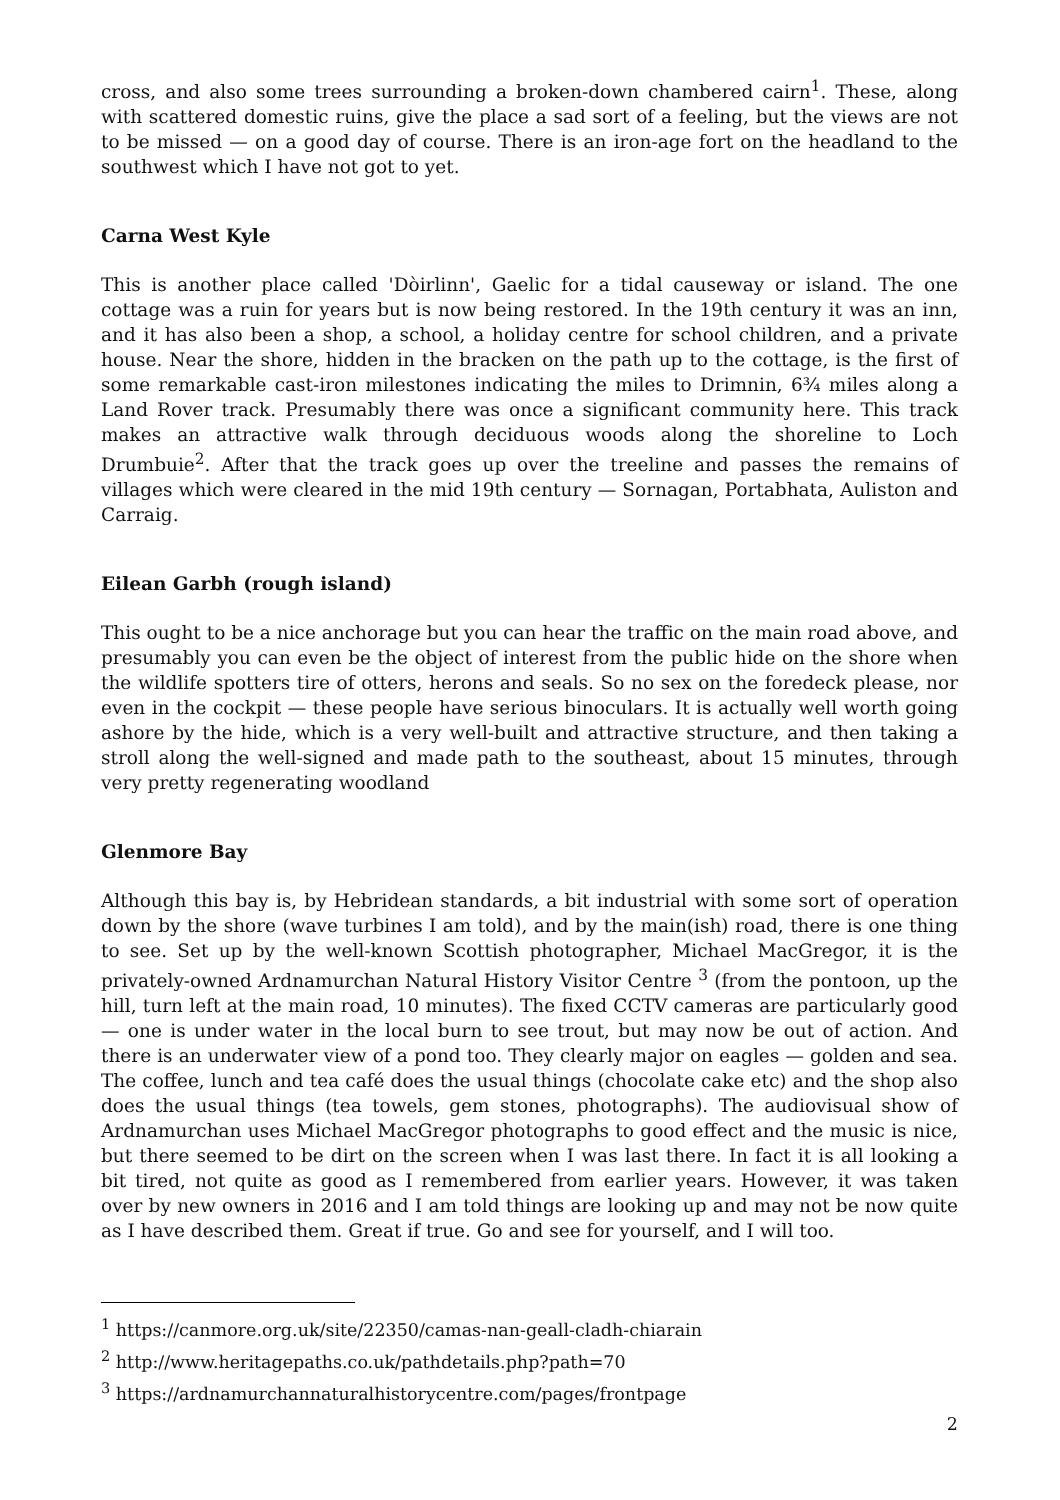cross, and also some trees surrounding a broken-down chambered cairn<sup>1</sup>. These, along with scattered domestic ruins, give the place a sad sort of a feeling, but the views are not to be missed — on a good day of course. There is an iron-age fort on the headland to the southwest which I have not got to yet.
Carna West Kyle
This is another place called 'Dòirlinn', Gaelic for a tidal causeway or island. The one cottage was a ruin for years but is now being restored. In the 19th century it was an inn, and it has also been a shop, a school, a holiday centre for school children, and a private house. Near the shore, hidden in the bracken on the path up to the cottage, is the first of some remarkable cast-iron milestones indicating the miles to Drimnin, 6¾ miles along a Land Rover track. Presumably there was once a significant community here. This track makes an attractive walk through deciduous woods along the shoreline to Loch Drumbuie<sup>2</sup>. After that the track goes up over the treeline and passes the remains of villages which were cleared in the mid 19th century — Sornagan, Portabhata, Auliston and Carraig.
Eilean Garbh (rough island)
This ought to be a nice anchorage but you can hear the traffic on the main road above, and presumably you can even be the object of interest from the public hide on the shore when the wildlife spotters tire of otters, herons and seals. So no sex on the foredeck please, nor even in the cockpit — these people have serious binoculars. It is actually well worth going ashore by the hide, which is a very well-built and attractive structure, and then taking a stroll along the well-signed and made path to the southeast, about 15 minutes, through very pretty regenerating woodland
Glenmore Bay
Although this bay is, by Hebridean standards, a bit industrial with some sort of operation down by the shore (wave turbines I am told), and by the main(ish) road, there is one thing to see. Set up by the well-known Scottish photographer, Michael MacGregor, it is the privately-owned Ardnamurchan Natural History Visitor Centre <sup>3</sup> (from the pontoon, up the hill, turn left at the main road, 10 minutes). The fixed CCTV cameras are particularly good — one is under water in the local burn to see trout, but may now be out of action. And there is an underwater view of a pond too. They clearly major on eagles — golden and sea. The coffee, lunch and tea café does the usual things (chocolate cake etc) and the shop also does the usual things (tea towels, gem stones, photographs). The audiovisual show of Ardnamurchan uses Michael MacGregor photographs to good effect and the music is nice, but there seemed to be dirt on the screen when I was last there. In fact it is all looking a bit tired, not quite as good as I remembered from earlier years. However, it was taken over by new owners in 2016 and I am told things are looking up and may not be now quite as I have described them. Great if true. Go and see for yourself, and I will too.
<sup>1</sup> https://canmore.org.uk/site/22350/camas-nan-geall-cladh-chiarain
<sup>2</sup> http://www.heritagepaths.co.uk/pathdetails.php?path=70
<sup>3</sup> https://ardnamurchannaturalhistorycentre.com/pages/frontpage
2